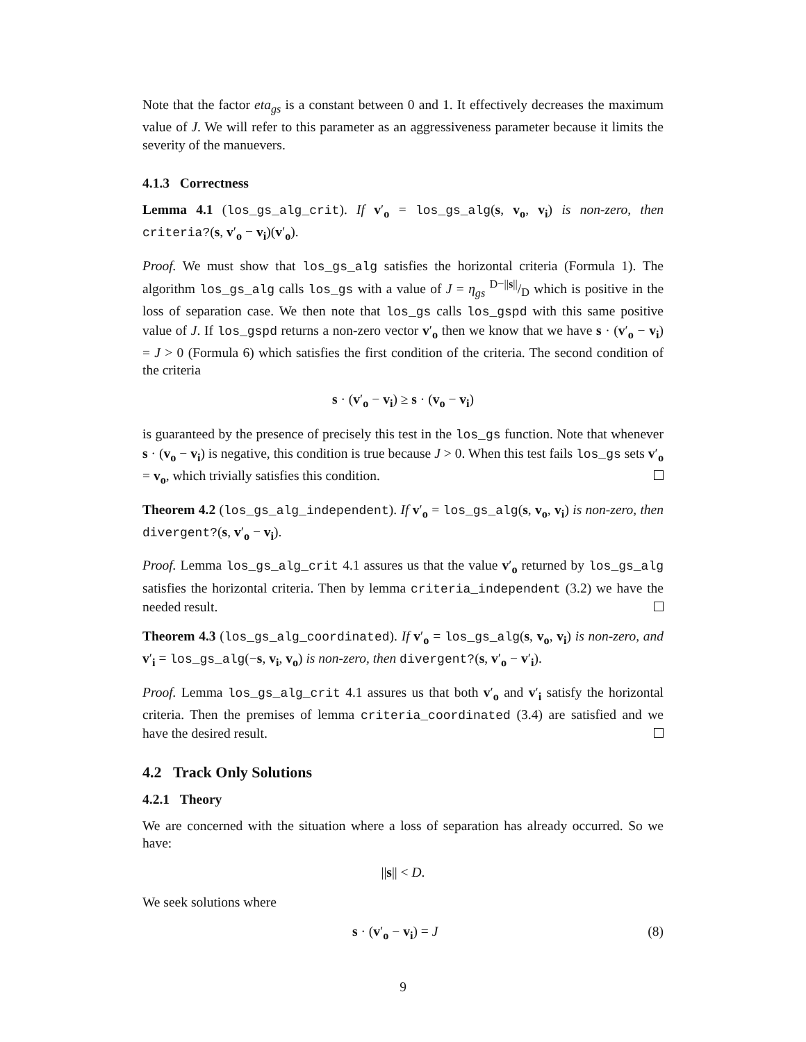Note that the factor eta<sub>gs</sub> is a constant between 0 and 1. It effectively decreases the maximum value of J. We will refer to this parameter as an aggressiveness parameter because it limits the severity of the manuevers.
4.1.3 Correctness
Lemma 4.1 (los_gs_alg_crit). If v′<sub>o</sub> = los_gs_alg(s, v<sub>o</sub>, v<sub>i</sub>) is non-zero, then criteria?(s, v′<sub>o</sub> − v<sub>i</sub>)(v′<sub>o</sub>).
Proof. We must show that los_gs_alg satisfies the horizontal criteria (Formula 1). The algorithm los_gs_alg calls los_gs with a value of J = η<sub>gs</sub> D−||s||/D which is positive in the loss of separation case. We then note that los_gs calls los_gspd with this same positive value of J. If los_gspd returns a non-zero vector v′<sub>o</sub> then we know that we have s · (v′<sub>o</sub> − v<sub>i</sub>) = J > 0 (Formula 6) which satisfies the first condition of the criteria. The second condition of the criteria
s · (v′<sub>o</sub> − v<sub>i</sub>) ≥ s · (v<sub>o</sub> − v<sub>i</sub>)
is guaranteed by the presence of precisely this test in the los_gs function. Note that whenever s · (v<sub>o</sub> − v<sub>i</sub>) is negative, this condition is true because J > 0. When this test fails los_gs sets v′<sub>o</sub> = v<sub>o</sub>, which trivially satisfies this condition.
Theorem 4.2 (los_gs_alg_independent). If v′<sub>o</sub> = los_gs_alg(s, v<sub>o</sub>, v<sub>i</sub>) is non-zero, then divergent?(s, v′<sub>o</sub> − v<sub>i</sub>).
Proof. Lemma los_gs_alg_crit 4.1 assures us that the value v′<sub>o</sub> returned by los_gs_alg satisfies the horizontal criteria. Then by lemma criteria_independent (3.2) we have the needed result.
Theorem 4.3 (los_gs_alg_coordinated). If v′<sub>o</sub> = los_gs_alg(s, v<sub>o</sub>, v<sub>i</sub>) is non-zero, and v′<sub>i</sub> = los_gs_alg(−s, v<sub>i</sub>, v<sub>o</sub>) is non-zero, then divergent?(s, v′<sub>o</sub> − v′<sub>i</sub>).
Proof. Lemma los_gs_alg_crit 4.1 assures us that both v′<sub>o</sub> and v′<sub>i</sub> satisfy the horizontal criteria. Then the premises of lemma criteria_coordinated (3.4) are satisfied and we have the desired result.
4.2 Track Only Solutions
4.2.1 Theory
We are concerned with the situation where a loss of separation has already occurred. So we have:
||s|| < D.
We seek solutions where
s · (v′<sub>o</sub> − v<sub>i</sub>) = J (8)
9